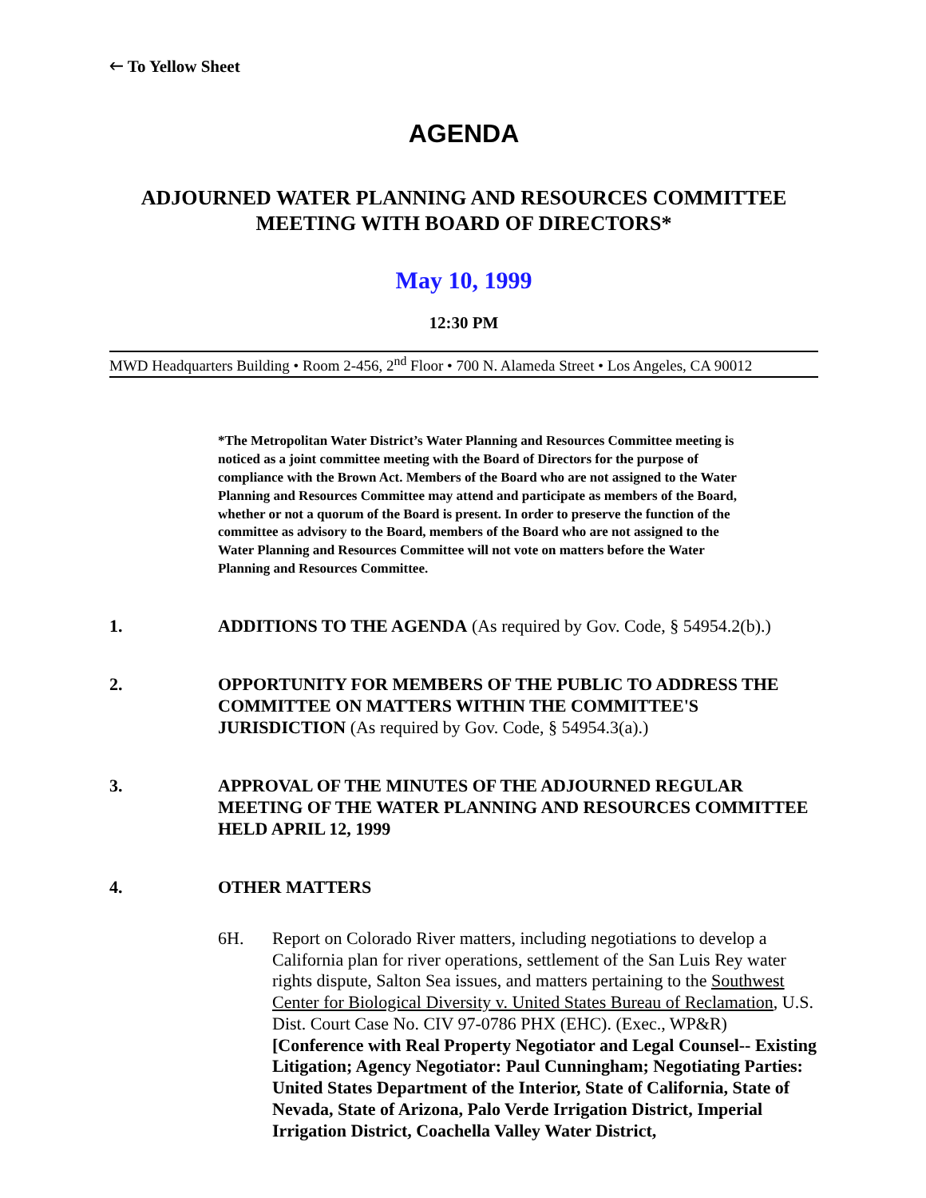🡐 To Yellow Sheet
AGENDA
ADJOURNED WATER PLANNING AND RESOURCES COMMITTEE
MEETING WITH BOARD OF DIRECTORS*
May 10, 1999
12:30 PM
MWD Headquarters Building • Room 2-456, 2<sup>nd</sup> Floor • 700 N. Alameda Street • Los Angeles, CA 90012
*The Metropolitan Water District’s Water Planning and Resources Committee meeting is noticed as a joint committee meeting with the Board of Directors for the purpose of compliance with the Brown Act. Members of the Board who are not assigned to the Water Planning and Resources Committee may attend and participate as members of the Board, whether or not a quorum of the Board is present. In order to preserve the function of the committee as advisory to the Board, members of the Board who are not assigned to the Water Planning and Resources Committee will not vote on matters before the Water Planning and Resources Committee.
1. ADDITIONS TO THE AGENDA (As required by Gov. Code, § 54954.2(b).)
2. OPPORTUNITY FOR MEMBERS OF THE PUBLIC TO ADDRESS THE COMMITTEE ON MATTERS WITHIN THE COMMITTEE'S JURISDICTION (As required by Gov. Code, § 54954.3(a).)
3. APPROVAL OF THE MINUTES OF THE ADJOURNED REGULAR MEETING OF THE WATER PLANNING AND RESOURCES COMMITTEE HELD APRIL 12, 1999
4. OTHER MATTERS
6H. Report on Colorado River matters, including negotiations to develop a California plan for river operations, settlement of the San Luis Rey water rights dispute, Salton Sea issues, and matters pertaining to the Southwest Center for Biological Diversity v. United States Bureau of Reclamation, U.S. Dist. Court Case No. CIV 97-0786 PHX (EHC). (Exec., WP&R) [Conference with Real Property Negotiator and Legal Counsel-- Existing Litigation; Agency Negotiator: Paul Cunningham; Negotiating Parties: United States Department of the Interior, State of California, State of Nevada, State of Arizona, Palo Verde Irrigation District, Imperial Irrigation District, Coachella Valley Water District,